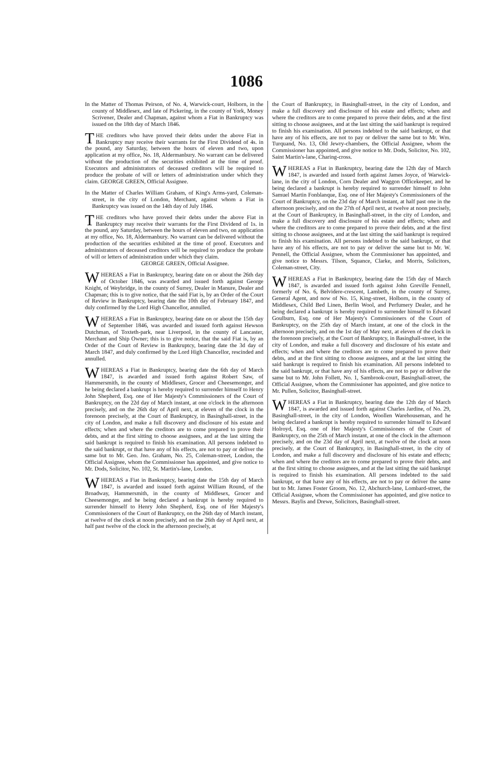1086
In the Matter of Thomas Peirson, of No. 4, Warwick-court, Holborn, in the county of Middlesex, and late of Pickering, in the county of York, Money Scrivener, Dealer and Chapman, against whom a Fiat in Bankruptcy was issued on the 18th day of March 1846.
THE creditors who have proved their debts under the above Fiat in Bankruptcy may receive their warrants for the First Dividend of 4s. in the pound, any Saturday, between the hours of eleven and two, upon application at my office, No. 18, Aldermanbury. No warrant can be delivered without the production of the securities exhibited at the time of proof. Executors and administrators of deceased creditors will be required to produce the probate of will or letters of administration under which they claim. GEORGE GREEN, Official Assignee.
In the Matter of Charles William Graham, of King's Arms-yard, Coleman-street, in the city of London, Merchant, against whom a Fiat in Bankruptcy was issued on the 14th day of July 1846.
THE creditors who have proved their debts under the above Fiat in Bankruptcy may receive their warrants for the First Dividend of 1s. in the pound, any Saturday, between the hours of eleven and two, on application at my office, No. 18, Aldermanbury. No warrant can be delivered without the production of the securities exhibited at the time of proof. Executors and administrators of deceased creditors will be required to produce the probate of will or letters of administration under which they claim.
GEORGE GREEN, Official Assignee.
WHEREAS a Fiat in Bankruptcy, bearing date on or about the 26th day of October 1846, was awarded and issued forth against George Knight, of Weybridge, in the county of Surrey, Dealer in Manure, Dealer and Chapman; this is to give notice, that the said Fiat is, by an Order of the Court of Review in Bankruptcy, bearing date the 10th day of February 1847, and duly confirmed by the Lord High Chancellor, annulled.
WHEREAS a Fiat in Bankruptcy, bearing date on or about the 15th day of September 1846, was awarded and issued forth against Hewson Dutchman, of Toxteth-park, near Liverpool, in the county of Lancaster, Merchant and Ship Owner; this is to give notice, that the said Fiat is, by an Order of the Court of Review in Bankruptcy, bearing date the 3d day of March 1847, and duly confirmed by the Lord High Chancellor, rescinded and annulled.
WHEREAS a Fiat in Bankruptcy, bearing date the 6th day of March 1847, is awarded and issued forth against Robert Saw, of Hammersmith, in the county of Middlesex, Grocer and Cheesemonger, and he being declared a bankrupt is hereby required to surrender himself to Henry John Shepherd, Esq. one of Her Majesty's Commissioners of the Court of Bankruptcy, on the 22d day of March instant, at one o'clock in the afternoon precisely, and on the 26th day of April next, at eleven of the clock in the forenoon precisely, at the Court of Bankruptcy, in Basinghall-street, in the city of London, and make a full discovery and disclosure of his estate and effects; when and where the creditors are to come prepared to prove their debts, and at the first sitting to choose assignees, and at the last sitting the said bankrupt is required to finish his examination. All persons indebted to the said bankrupt, or that have any of his effects, are not to pay or deliver the same but to Mr. Geo. Jno. Graham, No. 25, Coleman-street, London, the Official Assignee, whom the Commissioner has appointed, and give notice to Mr. Dods, Solicitor, No. 102, St. Martin's-lane, London.
WHEREAS a Fiat in Bankruptcy, bearing date the 15th day of March 1847, is awarded and issued forth against William Round, of the Broadway, Hammersmith, in the county of Middlesex, Grocer and Cheesemonger, and he being declared a bankrupt is hereby required to surrender himself to Henry John Shepherd, Esq. one of Her Majesty's Commissioners of the Court of Bankruptcy, on the 26th day of March instant, at twelve of the clock at noon precisely, and on the 26th day of April next, at half past twelve of the clock in the afternoon precisely, at
the Court of Bankruptcy, in Basinghall-street, in the city of London, and make a full discovery and disclosure of his estate and effects; when and where the creditors are to come prepared to prove their debts, and at the first sitting to choose assignees, and at the last sitting the said bankrupt is required to finish his examination. All persons indebted to the said bankrupt, or that have any of his effects, are not to pay or deliver the same but to Mr. Wm. Turquand, No. 13, Old Jewry-chambers, the Official Assignee, whom the Commissioner has appointed, and give notice to Mr. Dods, Solicitor, No. 102, Saint Martin's-lane, Charing-cross.
WHEREAS a Fiat in Bankruptcy, bearing date the 12th day of March 1847, is awarded and issued forth against James Joyce, of Warwick-lane, in the city of London, Corn Dealer and Waggon Officekeeper, and he being declared a bankrupt is hereby required to surrender himself to John Samuel Martin Fonblanque, Esq. one of Her Majesty's Commissioners of the Court of Bankruptcy, on the 23d day of March instant, at half past one in the afternoon precisely, and on the 27th of April next, at twelve at noon precisely, at the Court of Bankruptcy, in Basinghall-street, in the city of London, and make a full discovery and disclosure of his estate and effects; when and where the creditors are to come prepared to prove their debts, and at the first sitting to choose assignees, and at the last sitting the said bankrupt is required to finish his examination. All persons indebted to the said bankrupt, or that have any of his effects, are not to pay or deliver the same but to Mr. W. Pennell, the Official Assignee, whom the Commissioner has appointed, and give notice to Messrs. Tilson, Squance, Clarke, and Morris, Solicitors, Coleman-street, City.
WHEREAS a Fiat in Bankruptcy, bearing date the 15th day of March 1847, is awarded and issued forth against John Greville Fennell, formerly of No. 6, Belvidere-crescent, Lambeth, in the county of Surrey, General Agent, and now of No. 15, King-street, Holborn, in the county of Middlesex, Child Bed Linen, Berlin Wool, and Perfumery Dealer, and he being declared a bankrupt is hereby required to surrender himself to Edward Goulburn, Esq. one of Her Majesty's Commissioners of the Court of Bankruptcy, on the 25th day of March instant, at one of the clock in the afternoon precisely, and on the 1st day of May next, at eleven of the clock in the forenoon precisely, at the Court of Bankruptcy, in Basinghall-street, in the city of London, and make a full discovery and disclosure of his estate and effects; when and where the creditors are to come prepared to prove their debts, and at the first sitting to choose assignees, and at the last sitting the said bankrupt is required to finish his examination. All persons indebted to the said bankrupt, or that have any of his effects, are not to pay or deliver the same but to Mr. John Follett, No. 1, Sambrook-court, Basinghall-street, the Official Assignee, whom the Commissioner has appointed, and give notice to Mr. Pullen, Solicitor, Basinghall-street.
WHEREAS a Fiat in Bankruptcy, bearing date the 12th day of March 1847, is awarded and issued forth against Charles Jardine, of No. 29, Basinghall-street, in the city of London, Woollen Warehouseman, and he being declared a bankrupt is hereby required to surrender himself to Edward Holroyd, Esq. one of Her Majesty's Commissioners of the Court of Bankruptcy, on the 25th of March instant, at one of the clock in the afternoon precisely, and on the 23d day of April next, at twelve of the clock at noon precisely, at the Court of Bankruptcy, in Basinghall-street, in the city of London, and make a full discovery and disclosure of his estate and effects; when and where the creditors are to come prepared to prove their debts, and at the first sitting to choose assignees, and at the last sitting the said bankrupt is required to finish his examination. All persons indebted to the said bankrupt, or that have any of his effects, are not to pay or deliver the same but to Mr. James Foster Groom, No. 12, Abchurch-lane, Lombard-street, the Official Assignee, whom the Commissioner has appointed, and give notice to Messrs. Baylis and Drewe, Solicitors, Basinghall-street.